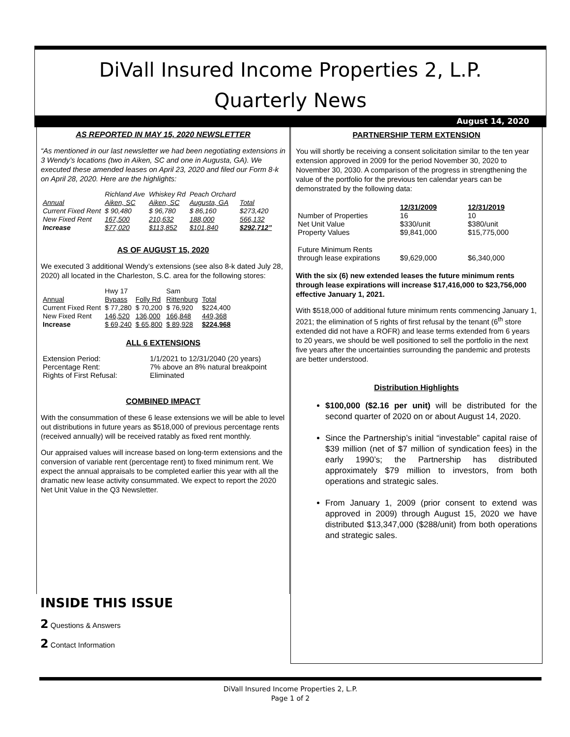DiVall Insured Income Properties 2, L.P.
Quarterly News
August 14, 2020
AS REPORTED IN MAY 15, 2020 NEWSLETTER
“As mentioned in our last newsletter we had been negotiating extensions in 3 Wendy’s locations (two in Aiken, SC and one in Augusta, GA). We executed these amended leases on April 23, 2020 and filed our Form 8-k on April 28, 2020. Here are the highlights:
| | Richland Ave | Whiskey Rd | Peach Orchard | |
| Annual | Aiken, SC | Aiken, SC | Augusta, GA | Total |
| Current Fixed Rent | $ 90,480 | $ 96,780 | $ 86,160 | $273,420 |
| New Fixed Rent | 167,500 | 210,632 | 188,000 | 566,132 |
| Increase | $77,020 | $113,852 | $101,840 | $292,712” |
AS OF AUGUST 15, 2020
We executed 3 additional Wendy’s extensions (see also 8-k dated July 28, 2020) all located in the Charleston, S.C. area for the following stores:
| | Hwy 17 | | Sam | |
| Annual | Bypass | Folly Rd | Rittenburg | Total |
| Current Fixed Rent | $ 77,280 | $ 70,200 | $ 76,920 | $224,400 |
| New Fixed Rent | 146,520 | 136,000 | 166,848 | 449,368 |
| Increase | $ 69,240 | $ 65,800 | $ 89,928 | $224,968 |
ALL 6 EXTENSIONS
| Extension Period: | 1/1/2021 to 12/31/2040 (20 years) |
| Percentage Rent: | 7% above an 8% natural breakpoint |
| Rights of First Refusal: | Eliminated |
COMBINED IMPACT
With the consummation of these 6 lease extensions we will be able to level out distributions in future years as $518,000 of previous percentage rents (received annually) will be received ratably as fixed rent monthly.
Our appraised values will increase based on long-term extensions and the conversion of variable rent (percentage rent) to fixed minimum rent. We expect the annual appraisals to be completed earlier this year with all the dramatic new lease activity consummated. We expect to report the 2020 Net Unit Value in the Q3 Newsletter.
INSIDE THIS ISSUE
2 Questions & Answers
2 Contact Information
PARTNERSHIP TERM EXTENSION
You will shortly be receiving a consent solicitation similar to the ten year extension approved in 2009 for the period November 30, 2020 to November 30, 2030. A comparison of the progress in strengthening the value of the portfolio for the previous ten calendar years can be demonstrated by the following data:
| | 12/31/2009 | 12/31/2019 |
| Number of Properties | 16 | 10 |
| Net Unit Value | $330/unit | $380/unit |
| Property Values | $9,841,000 | $15,775,000 |
| Future Minimum Rents | | |
| through lease expirations | $9,629,000 | $6,340,000 |
With the six (6) new extended leases the future minimum rents through lease expirations will increase $17,416,000 to $23,756,000 effective January 1, 2021.
With $518,000 of additional future minimum rents commencing January 1, 2021; the elimination of 5 rights of first refusal by the tenant (6<sup>th</sup> store extended did not have a ROFR) and lease terms extended from 6 years to 20 years, we should be well positioned to sell the portfolio in the next five years after the uncertainties surrounding the pandemic and protests are better understood.
Distribution Highlights
$100,000 ($2.16 per unit) will be distributed for the second quarter of 2020 on or about August 14, 2020.
Since the Partnership’s initial “investable” capital raise of $39 million (net of $7 million of syndication fees) in the early 1990’s; the Partnership has distributed approximately $79 million to investors, from both operations and strategic sales.
From January 1, 2009 (prior consent to extend was approved in 2009) through August 15, 2020 we have distributed $13,347,000 ($288/unit) from both operations and strategic sales.
DiVall Insured Income Properties 2, L.P.
Page 1 of 2